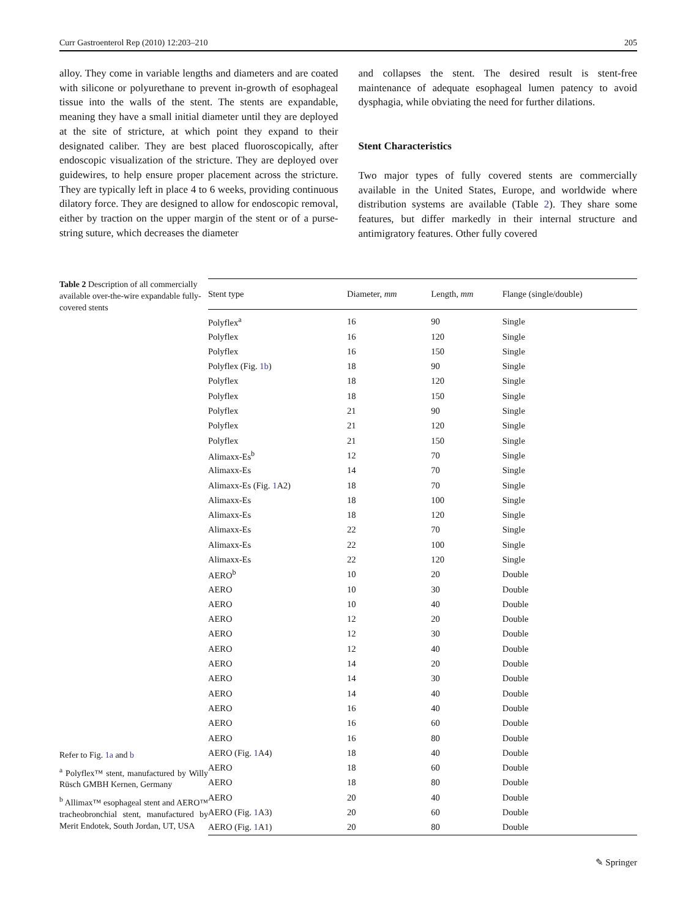Curr Gastroenterol Rep (2010) 12:203–210 205
alloy. They come in variable lengths and diameters and are coated with silicone or polyurethane to prevent in-growth of esophageal tissue into the walls of the stent. The stents are expandable, meaning they have a small initial diameter until they are deployed at the site of stricture, at which point they expand to their designated caliber. They are best placed fluoroscopically, after endoscopic visualization of the stricture. They are deployed over guidewires, to help ensure proper placement across the stricture. They are typically left in place 4 to 6 weeks, providing continuous dilatory force. They are designed to allow for endoscopic removal, either by traction on the upper margin of the stent or of a purse-string suture, which decreases the diameter
and collapses the stent. The desired result is stent-free maintenance of adequate esophageal lumen patency to avoid dysphagia, while obviating the need for further dilations.
Stent Characteristics
Two major types of fully covered stents are commercially available in the United States, Europe, and worldwide where distribution systems are available (Table 2). They share some features, but differ markedly in their internal structure and antimigratory features. Other fully covered
Table 2 Description of all commercially available over-the-wire expandable fully-covered stents
Refer to Fig. 1a and b
<sup>a</sup> Polyflex™ stent, manufactured by Willy Rüsch GMBH Kernen, Germany
<sup>b</sup> Allimax™ esophageal stent and AERO™ tracheobronchial stent, manufactured by Merit Endotek, South Jordan, UT, USA
| Stent type | Diameter, mm | Length, mm | Flange (single/double) |
| --- | --- | --- | --- |
| Polyflex<sup>a</sup> | 16 | 90 | Single |
| Polyflex | 16 | 120 | Single |
| Polyflex | 16 | 150 | Single |
| Polyflex (Fig. 1b ) | 18 | 90 | Single |
| Polyflex | 18 | 120 | Single |
| Polyflex | 18 | 150 | Single |
| Polyflex | 21 | 90 | Single |
| Polyflex | 21 | 120 | Single |
| Polyflex | 21 | 150 | Single |
| Alimaxx-Es<sup>b</sup> | 12 | 70 | Single |
| Alimaxx-Es | 14 | 70 | Single |
| Alimaxx-Es (Fig. 1 A2) | 18 | 70 | Single |
| Alimaxx-Es | 18 | 100 | Single |
| Alimaxx-Es | 18 | 120 | Single |
| Alimaxx-Es | 22 | 70 | Single |
| Alimaxx-Es | 22 | 100 | Single |
| Alimaxx-Es | 22 | 120 | Single |
| AERO<sup>b</sup> | 10 | 20 | Double |
| AERO | 10 | 30 | Double |
| AERO | 10 | 40 | Double |
| AERO | 12 | 20 | Double |
| AERO | 12 | 30 | Double |
| AERO | 12 | 40 | Double |
| AERO | 14 | 20 | Double |
| AERO | 14 | 30 | Double |
| AERO | 14 | 40 | Double |
| AERO | 16 | 40 | Double |
| AERO | 16 | 60 | Double |
| AERO | 16 | 80 | Double |
| AERO (Fig. 1 A4) | 18 | 40 | Double |
| AERO | 18 | 60 | Double |
| AERO | 18 | 80 | Double |
| AERO | 20 | 40 | Double |
| AERO (Fig. 1 A3) | 20 | 60 | Double |
| AERO (Fig. 1 A1) | 20 | 80 | Double |
✎ Springer